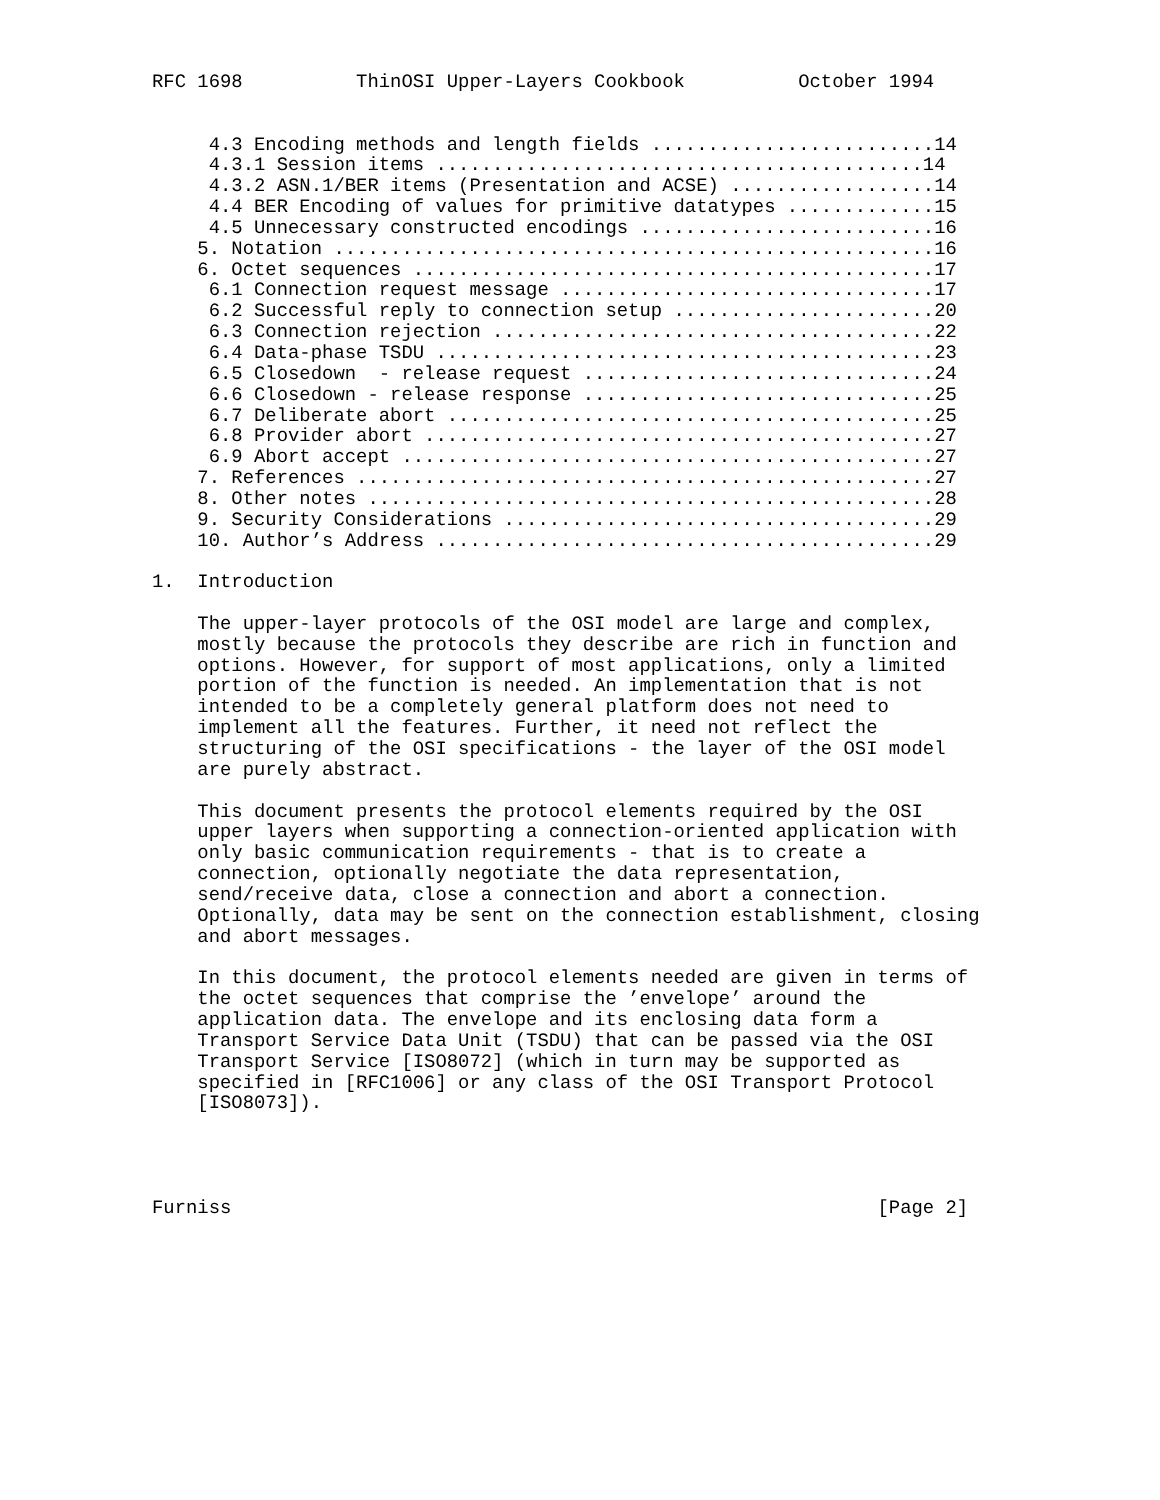RFC 1698          ThinOSI Upper-Layers Cookbook          October 1994


     4.3 Encoding methods and length fields .........................14
     4.3.1 Session items ...........................................14
     4.3.2 ASN.1/BER items (Presentation and ACSE) ..................14
     4.4 BER Encoding of values for primitive datatypes .............15
     4.5 Unnecessary constructed encodings ..........................16
    5. Notation .....................................................16
    6. Octet sequences ..............................................17
     6.1 Connection request message .................................17
     6.2 Successful reply to connection setup .......................20
     6.3 Connection rejection .......................................22
     6.4 Data-phase TSDU ............................................23
     6.5 Closedown  - release request ...............................24
     6.6 Closedown - release response ...............................25
     6.7 Deliberate abort ...........................................25
     6.8 Provider abort .............................................27
     6.9 Abort accept ...............................................27
    7. References ...................................................27
    8. Other notes ..................................................28
    9. Security Considerations ......................................29
    10. Author’s Address ............................................29

1.  Introduction

    The upper-layer protocols of the OSI model are large and complex,
    mostly because the protocols they describe are rich in function and
    options. However, for support of most applications, only a limited
    portion of the function is needed. An implementation that is not
    intended to be a completely general platform does not need to
    implement all the features. Further, it need not reflect the
    structuring of the OSI specifications - the layer of the OSI model
    are purely abstract.

    This document presents the protocol elements required by the OSI
    upper layers when supporting a connection-oriented application with
    only basic communication requirements - that is to create a
    connection, optionally negotiate the data representation,
    send/receive data, close a connection and abort a connection.
    Optionally, data may be sent on the connection establishment, closing
    and abort messages.

    In this document, the protocol elements needed are given in terms of
    the octet sequences that comprise the ’envelope’ around the
    application data. The envelope and its enclosing data form a
    Transport Service Data Unit (TSDU) that can be passed via the OSI
    Transport Service [ISO8072] (which in turn may be supported as
    specified in [RFC1006] or any class of the OSI Transport Protocol
    [ISO8073]).




Furniss                                                         [Page 2]